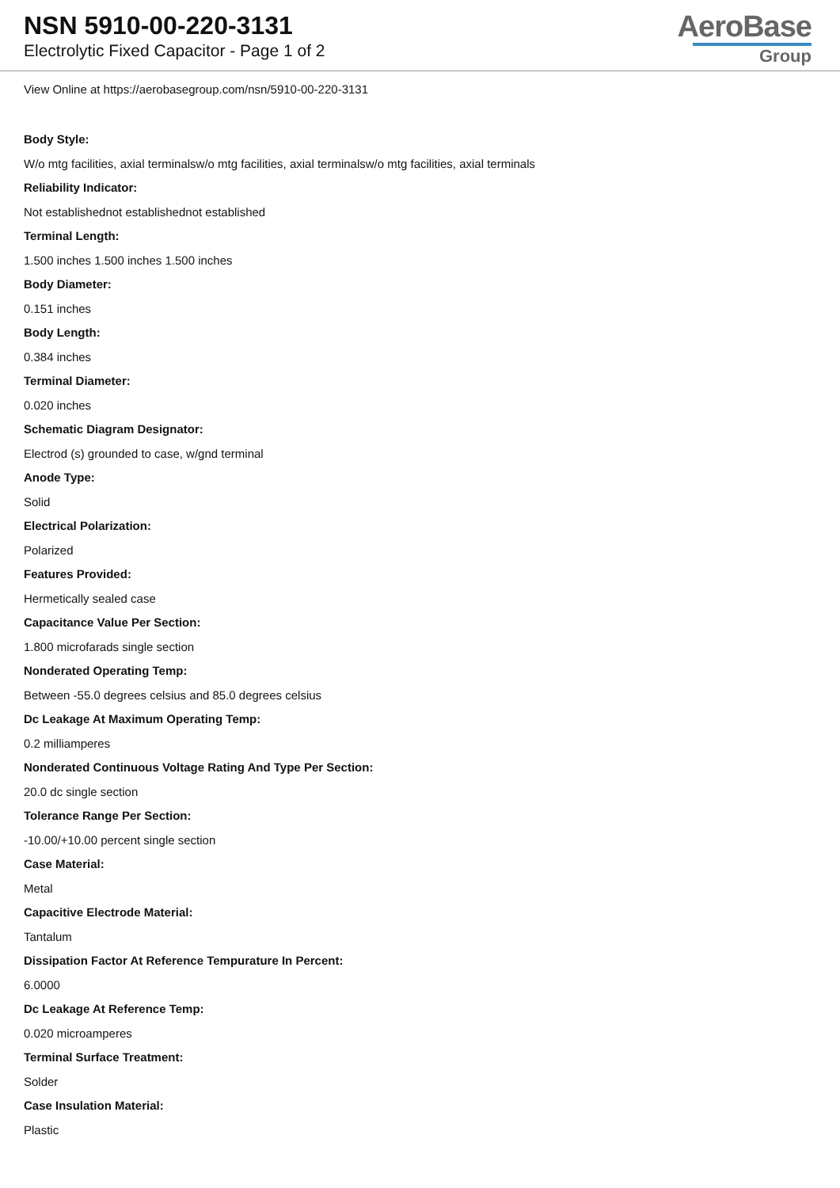NSN 5910-00-220-3131
Electrolytic Fixed Capacitor - Page 1 of 2
AeroBase
Group
View Online at https://aerobasegroup.com/nsn/5910-00-220-3131
Body Style:
W/o mtg facilities, axial terminalsw/o mtg facilities, axial terminalsw/o mtg facilities, axial terminals
Reliability Indicator:
Not establishednot establishednot established
Terminal Length:
1.500 inches 1.500 inches 1.500 inches
Body Diameter:
0.151 inches
Body Length:
0.384 inches
Terminal Diameter:
0.020 inches
Schematic Diagram Designator:
Electrod (s) grounded to case, w/gnd terminal
Anode Type:
Solid
Electrical Polarization:
Polarized
Features Provided:
Hermetically sealed case
Capacitance Value Per Section:
1.800 microfarads single section
Nonderated Operating Temp:
Between -55.0 degrees celsius and 85.0 degrees celsius
Dc Leakage At Maximum Operating Temp:
0.2 milliamperes
Nonderated Continuous Voltage Rating And Type Per Section:
20.0 dc single section
Tolerance Range Per Section:
-10.00/+10.00 percent single section
Case Material:
Metal
Capacitive Electrode Material:
Tantalum
Dissipation Factor At Reference Tempurature In Percent:
6.0000
Dc Leakage At Reference Temp:
0.020 microamperes
Terminal Surface Treatment:
Solder
Case Insulation Material:
Plastic